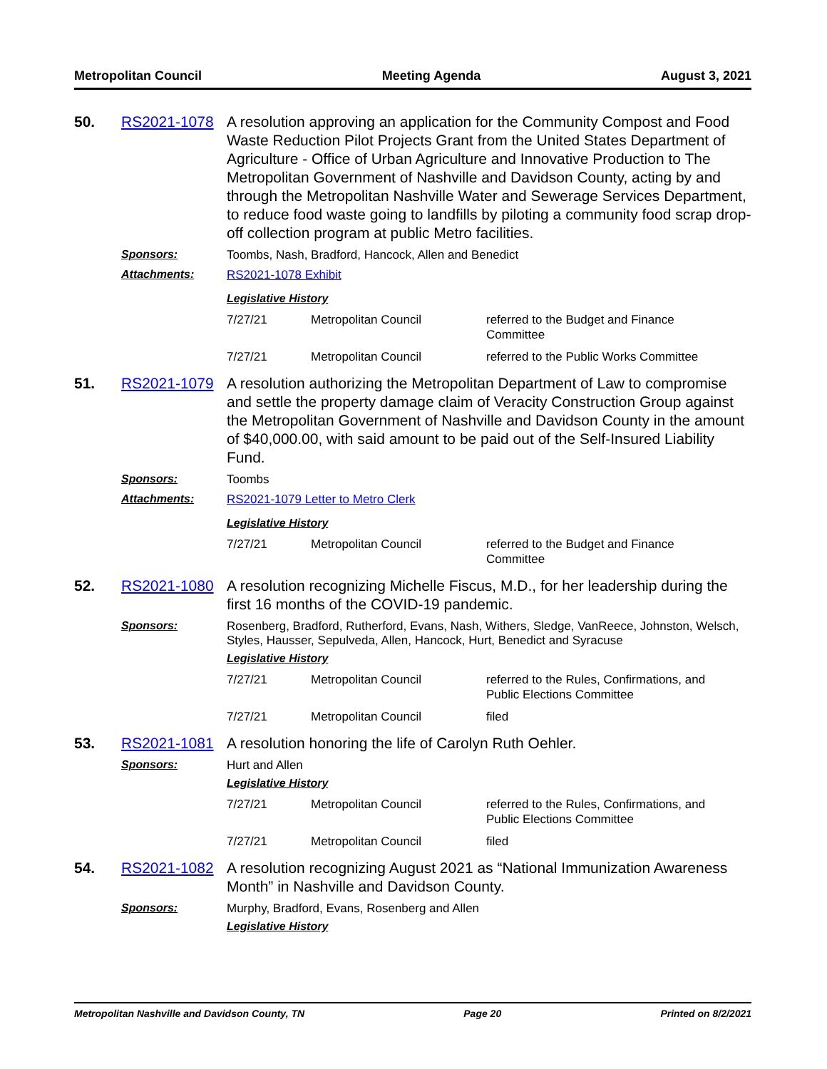Metropolitan Council Meeting Agenda August 3, 2021
50. RS2021-1078 A resolution approving an application for the Community Compost and Food Waste Reduction Pilot Projects Grant from the United States Department of Agriculture - Office of Urban Agriculture and Innovative Production to The Metropolitan Government of Nashville and Davidson County, acting by and through the Metropolitan Nashville Water and Sewerage Services Department, to reduce food waste going to landfills by piloting a community food scrap drop-off collection program at public Metro facilities.
Sponsors: Toombs, Nash, Bradford, Hancock, Allen and Benedict
Attachments: RS2021-1078 Exhibit
Legislative History
| 7/27/21 | Metropolitan Council | referred to the Budget and Finance Committee |
| 7/27/21 | Metropolitan Council | referred to the Public Works Committee |
51. RS2021-1079 A resolution authorizing the Metropolitan Department of Law to compromise and settle the property damage claim of Veracity Construction Group against the Metropolitan Government of Nashville and Davidson County in the amount of $40,000.00, with said amount to be paid out of the Self-Insured Liability Fund.
Sponsors: Toombs
Attachments: RS2021-1079 Letter to Metro Clerk
Legislative History
| 7/27/21 | Metropolitan Council | referred to the Budget and Finance Committee |
52. RS2021-1080 A resolution recognizing Michelle Fiscus, M.D., for her leadership during the first 16 months of the COVID-19 pandemic.
Sponsors:
Rosenberg, Bradford, Rutherford, Evans, Nash, Withers, Sledge, VanReece, Johnston, Welsch, Styles, Hausser, Sepulveda, Allen, Hancock, Hurt, Benedict and Syracuse
Legislative History
| 7/27/21 | Metropolitan Council | referred to the Rules, Confirmations, and Public Elections Committee |
| 7/27/21 | Metropolitan Council | filed |
53. RS2021-1081 A resolution honoring the life of Carolyn Ruth Oehler.
Sponsors:
Hurt and Allen
Legislative History
| 7/27/21 | Metropolitan Council | referred to the Rules, Confirmations, and Public Elections Committee |
| 7/27/21 | Metropolitan Council | filed |
54. RS2021-1082 A resolution recognizing August 2021 as “National Immunization Awareness Month” in Nashville and Davidson County.
Sponsors:
Murphy, Bradford, Evans, Rosenberg and Allen
Legislative History
Metropolitan Nashville and Davidson County, TN Page 20 Printed on 8/2/2021